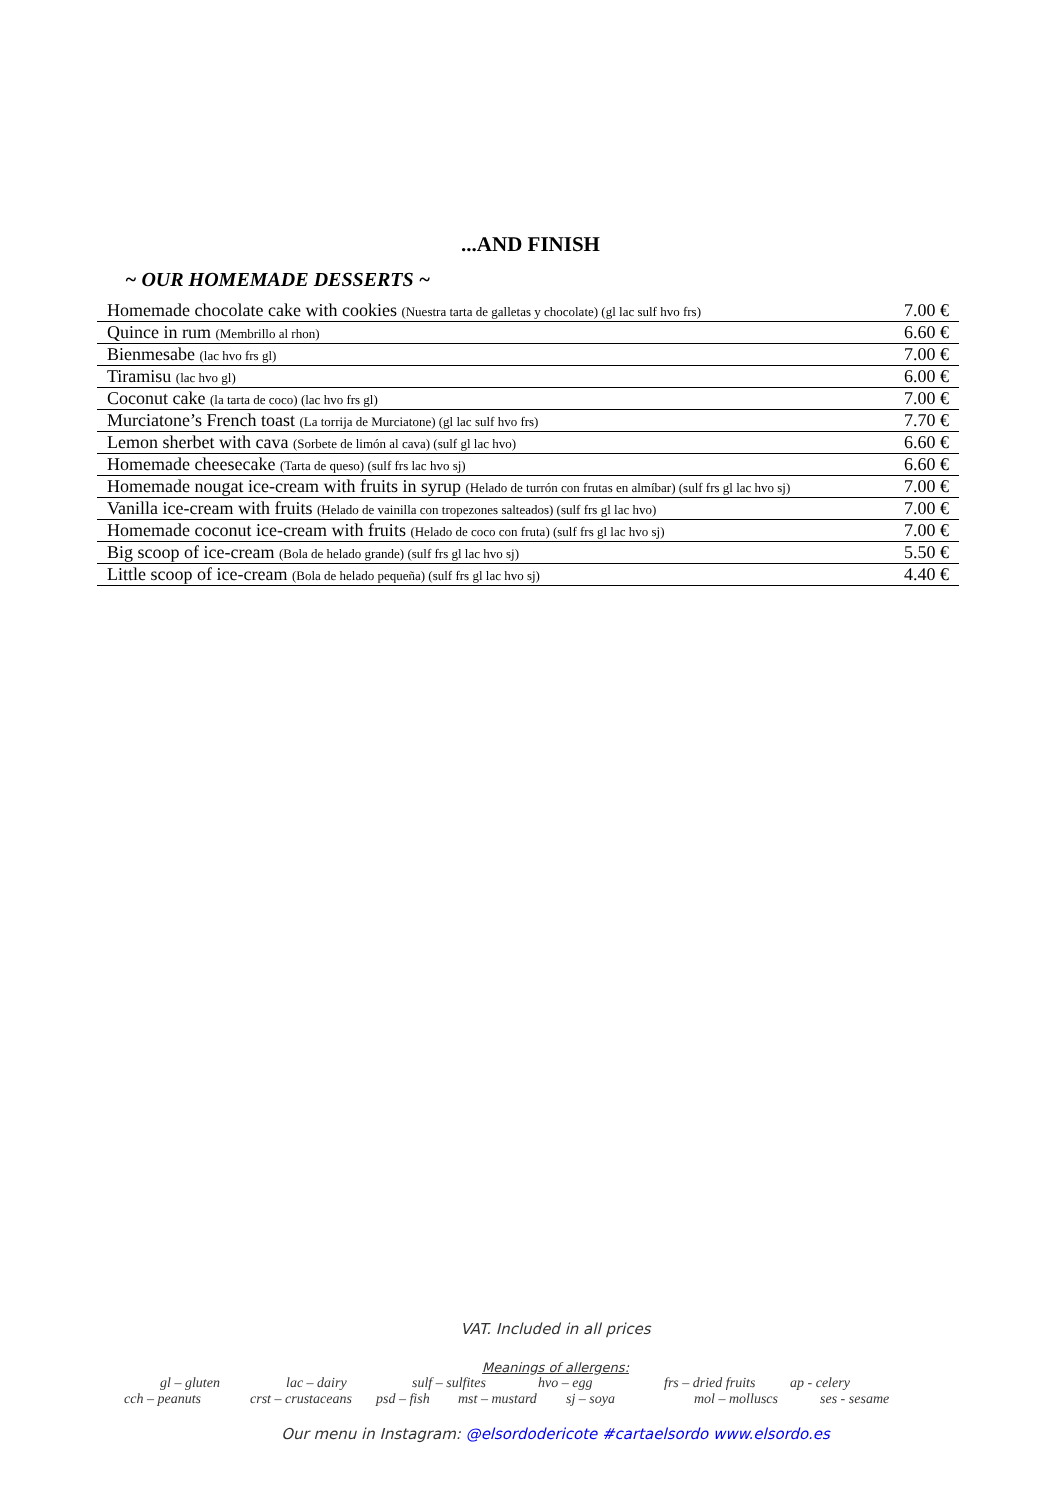...AND FINISH
~ OUR HOMEMADE DESSERTS ~
| Homemade chocolate cake with cookies (Nuestra tarta de galletas y chocolate) (gl lac sulf hvo frs) | 7.00 € |
| Quince in rum (Membrillo al rhon) | 6.60 € |
| Bienmesabe (lac hvo frs gl) | 7.00 € |
| Tiramisu (lac hvo gl) | 6.00 € |
| Coconut cake (la tarta de coco) (lac hvo frs gl) | 7.00 € |
| Murciatone’s French toast (La torrija de Murciatone) (gl lac sulf hvo frs) | 7.70 € |
| Lemon sherbet with cava (Sorbete de limón al cava) (sulf gl lac hvo) | 6.60 € |
| Homemade cheesecake (Tarta de queso) (sulf frs lac hvo sj) | 6.60 € |
| Homemade nougat ice-cream with fruits in syrup (Helado de turrón con frutas en almíbar) (sulf frs gl lac hvo sj) | 7.00 € |
| Vanilla ice-cream with fruits (Helado de vainilla con tropezones salteados) (sulf frs gl lac hvo) | 7.00 € |
| Homemade coconut ice-cream with fruits (Helado de coco con fruta) (sulf frs gl lac hvo sj) | 7.00 € |
| Big scoop of ice-cream (Bola de helado grande) (sulf frs gl lac hvo sj) | 5.50 € |
| Little scoop of ice-cream (Bola de helado pequeña) (sulf frs gl lac hvo sj) | 4.40 € |
VAT. Included in all prices
Meanings of allergens:
gl – gluten lac – dairy sulf – sulfites hvo – egg frs – dried fruits ap - celery
cch – peanuts crst – crustaceans psd – fish mst – mustard sj – soya mol – molluscs ses - sesame
Our menu in Instagram: @elsordodericote #cartaelsordo www.elsordo.es